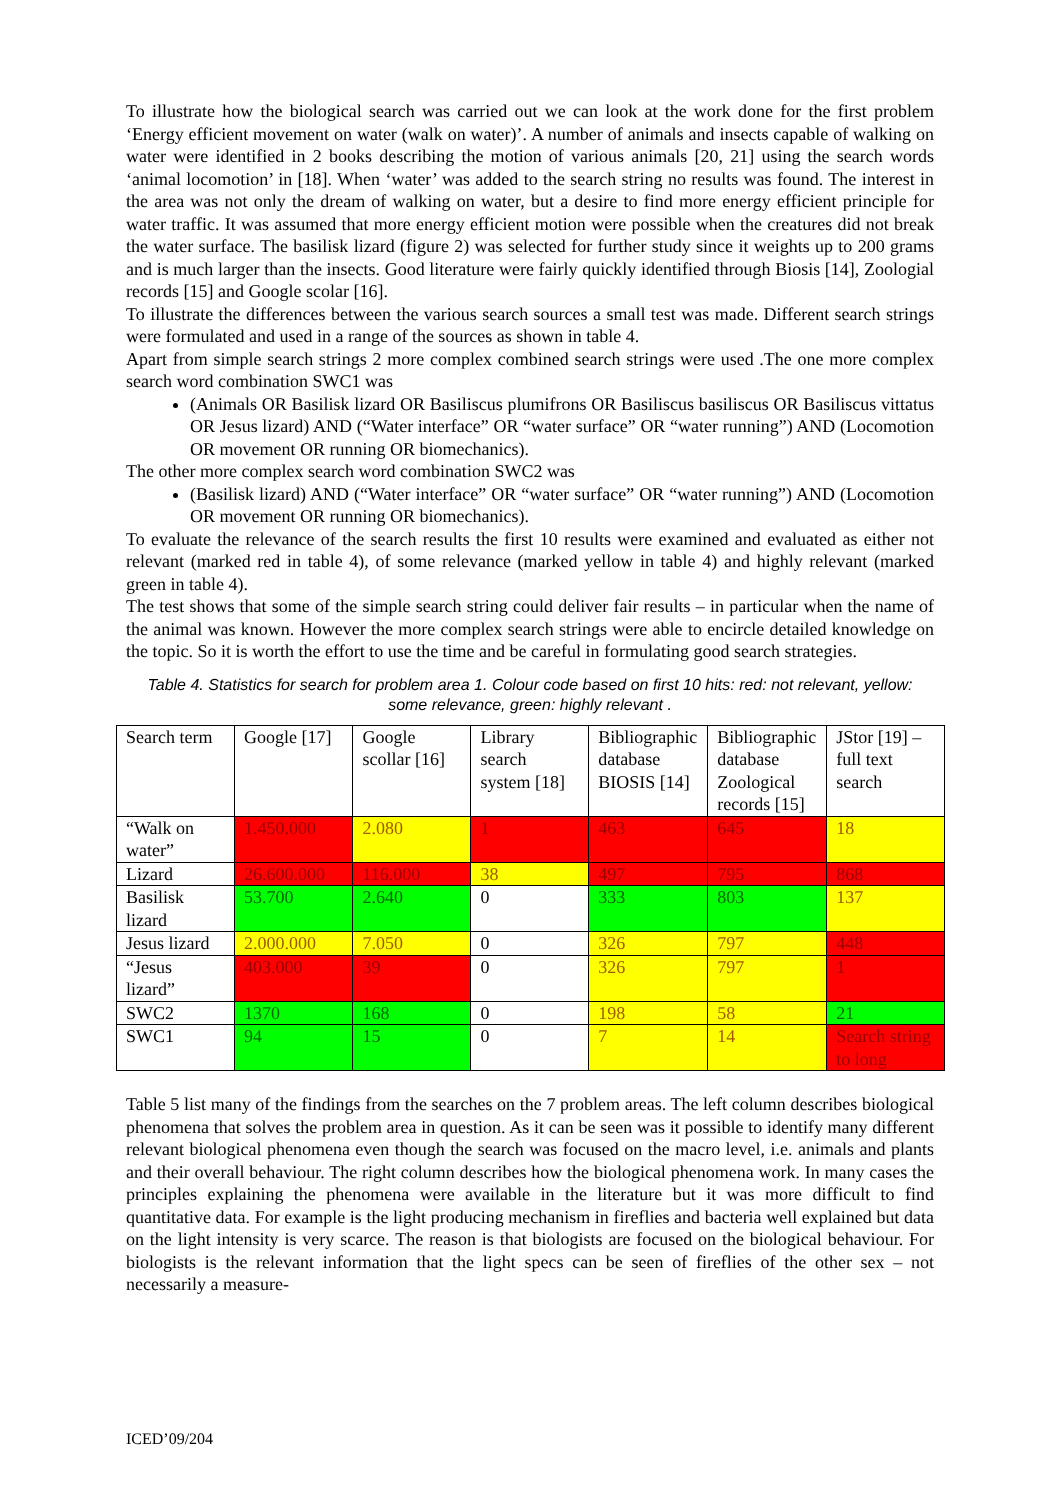To illustrate how the biological search was carried out we can look at the work done for the first problem ‘Energy efficient movement on water (walk on water)’. A number of animals and insects capable of walking on water were identified in 2 books describing the motion of various animals [20, 21] using the search words ‘animal locomotion’ in [18]. When ‘water’ was added to the search string no results was found. The interest in the area was not only the dream of walking on water, but a desire to find more energy efficient principle for water traffic. It was assumed that more energy efficient motion were possible when the creatures did not break the water surface. The basilisk lizard (figure 2) was selected for further study since it weights up to 200 grams and is much larger than the insects. Good literature were fairly quickly identified through Biosis [14], Zoologial records [15] and Google scolar [16].
To illustrate the differences between the various search sources a small test was made. Different search strings were formulated and used in a range of the sources as shown in table 4.
Apart from simple search strings 2 more complex combined search strings were used .The one more complex search word combination SWC1 was
(Animals OR Basilisk lizard OR Basiliscus plumifrons OR Basiliscus basiliscus OR Basiliscus vittatus OR Jesus lizard) AND (“Water interface” OR “water surface” OR “water running”) AND (Locomotion OR movement OR running OR biomechanics).
The other more complex search word combination SWC2 was
(Basilisk lizard) AND (“Water interface” OR “water surface” OR “water running”) AND (Locomotion OR movement OR running OR biomechanics).
To evaluate the relevance of the search results the first 10 results were examined and evaluated as either not relevant (marked red in table 4), of some relevance (marked yellow in table 4) and highly relevant (marked green in table 4).
The test shows that some of the simple search string could deliver fair results – in particular when the name of the animal was known. However the more complex search strings were able to encircle detailed knowledge on the topic. So it is worth the effort to use the time and be careful in formulating good search strategies.
Table 4. Statistics for search for problem area 1. Colour code based on first 10 hits: red: not relevant, yellow: some relevance, green: highly relevant .
| Search term | Google [17] | Google scollar [16] | Library search system [18] | Bibliographic database BIOSIS [14] | Bibliographic database Zoological records [15] | JStor [19] – full text search |
| “Walk on water” | 1.450.000 | 2.080 | 1 | 463 | 645 | 18 |
| Lizard | 26.600.000 | 116.000 | 38 | 497 | 795 | 868 |
| Basilisk lizard | 53.700 | 2.640 | 0 | 333 | 803 | 137 |
| Jesus lizard | 2.000.000 | 7.050 | 0 | 326 | 797 | 448 |
| “Jesus lizard” | 403.000 | 39 | 0 | 326 | 797 | 1 |
| SWC2 | 1370 | 168 | 0 | 198 | 58 | 21 |
| SWC1 | 94 | 15 | 0 | 7 | 14 | Search string to long |
Table 5 list many of the findings from the searches on the 7 problem areas. The left column describes biological phenomena that solves the problem area in question. As it can be seen was it possible to identify many different relevant biological phenomena even though the search was focused on the macro level, i.e. animals and plants and their overall behaviour. The right column describes how the biological phenomena work. In many cases the principles explaining the phenomena were available in the literature but it was more difficult to find quantitative data. For example is the light producing mechanism in fireflies and bacteria well explained but data on the light intensity is very scarce. The reason is that biologists are focused on the biological behaviour. For biologists is the relevant information that the light specs can be seen of fireflies of the other sex – not necessarily a measure-
ICED’09/204